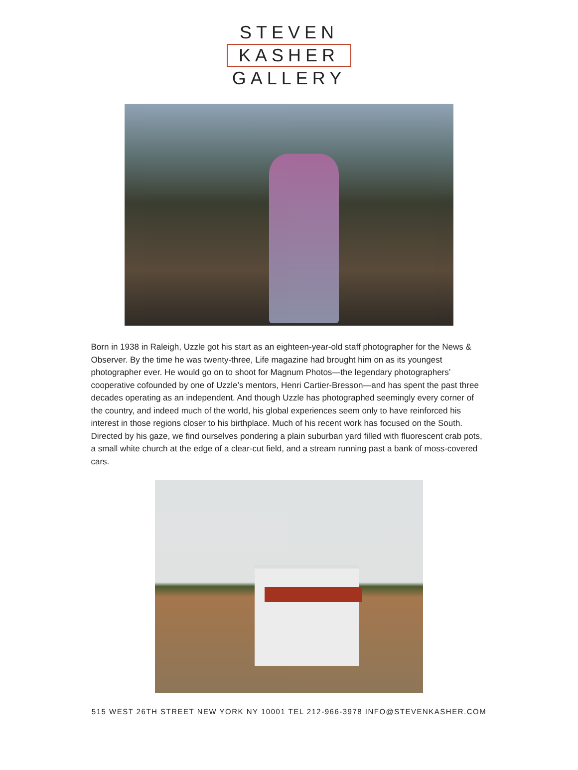STEVEN
KASHER
GALLERY
Born in 1938 in Raleigh, Uzzle got his start as an eighteen-year-old staff photographer for the News & Observer. By the time he was twenty-three, Life magazine had brought him on as its youngest photographer ever. He would go on to shoot for Magnum Photos—the legendary photographers’ cooperative cofounded by one of Uzzle’s mentors, Henri Cartier-Bresson—and has spent the past three decades operating as an independent. And though Uzzle has photographed seemingly every corner of the country, and indeed much of the world, his global experiences seem only to have reinforced his interest in those regions closer to his birthplace. Much of his recent work has focused on the South. Directed by his gaze, we find ourselves pondering a plain suburban yard filled with fluorescent crab pots, a small white church at the edge of a clear-cut field, and a stream running past a bank of moss-covered cars.
515 WEST 26TH STREET NEW YORK NY 10001 TEL 212-966-3978 INFO@STEVENKASHER.COM